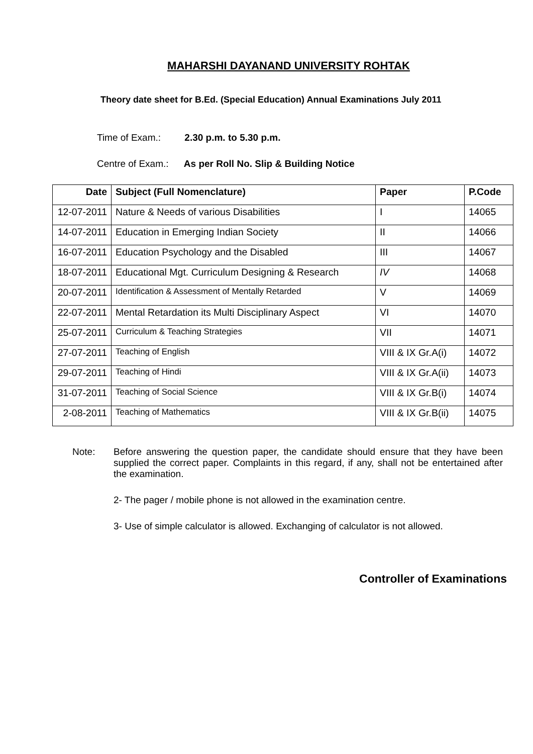MAHARSHI DAYANAND UNIVERSITY ROHTAK
Theory date sheet for B.Ed. (Special Education) Annual Examinations July 2011
Time of Exam.: 2.30 p.m. to 5.30 p.m.
Centre of Exam.: As per Roll No. Slip & Building Notice
| Date | Subject (Full Nomenclature) | Paper | P.Code |
| --- | --- | --- | --- |
| 12-07-2011 | Nature & Needs of various Disabilities | I | 14065 |
| 14-07-2011 | Education in Emerging Indian Society | II | 14066 |
| 16-07-2011 | Education Psychology and the Disabled | III | 14067 |
| 18-07-2011 | Educational Mgt. Curriculum Designing & Research | IV | 14068 |
| 20-07-2011 | Identification & Assessment of Mentally Retarded | V | 14069 |
| 22-07-2011 | Mental Retardation its Multi Disciplinary Aspect | VI | 14070 |
| 25-07-2011 | Curriculum & Teaching Strategies | VII | 14071 |
| 27-07-2011 | Teaching of English | VIII & IX Gr.A(i) | 14072 |
| 29-07-2011 | Teaching of Hindi | VIII & IX Gr.A(ii) | 14073 |
| 31-07-2011 | Teaching of Social Science | VIII & IX Gr.B(i) | 14074 |
| 2-08-2011 | Teaching of Mathematics | VIII & IX Gr.B(ii) | 14075 |
Note: Before answering the question paper, the candidate should ensure that they have been supplied the correct paper. Complaints in this regard, if any, shall not be entertained after the examination.
2- The pager / mobile phone is not allowed in the examination centre.
3- Use of simple calculator is allowed. Exchanging of calculator is not allowed.
Controller of Examinations